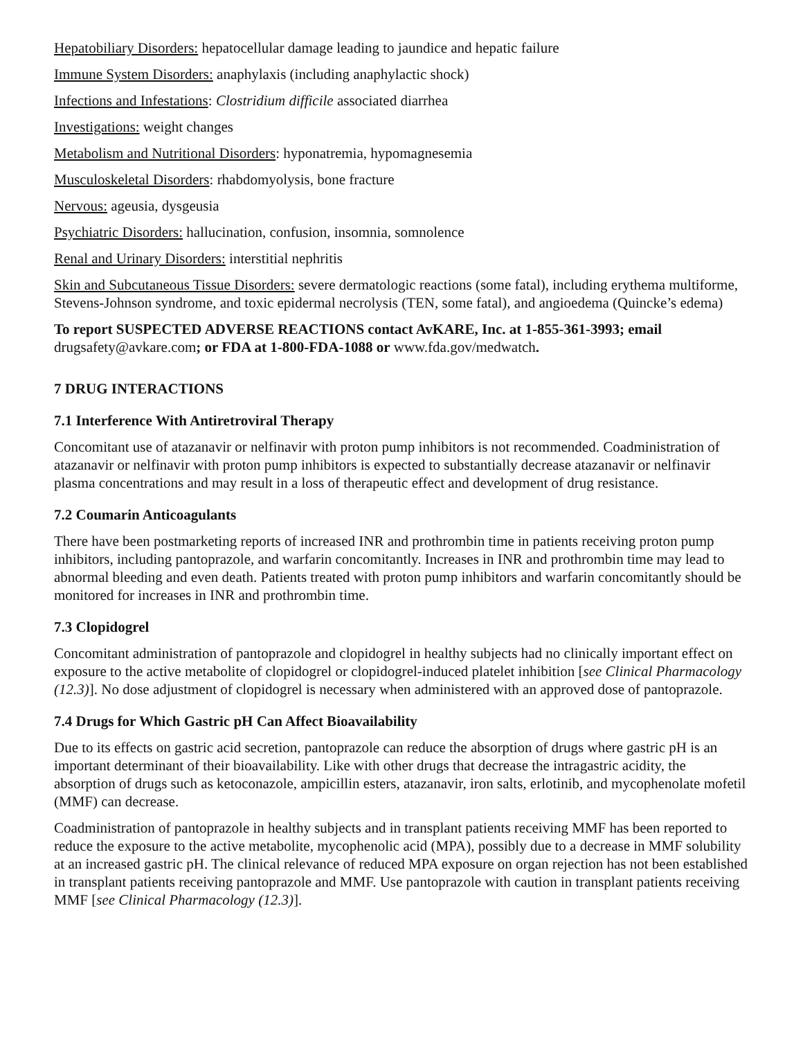Hepatobiliary Disorders: hepatocellular damage leading to jaundice and hepatic failure
Immune System Disorders: anaphylaxis (including anaphylactic shock)
Infections and Infestations: Clostridium difficile associated diarrhea
Investigations: weight changes
Metabolism and Nutritional Disorders: hyponatremia, hypomagnesemia
Musculoskeletal Disorders: rhabdomyolysis, bone fracture
Nervous: ageusia, dysgeusia
Psychiatric Disorders: hallucination, confusion, insomnia, somnolence
Renal and Urinary Disorders: interstitial nephritis
Skin and Subcutaneous Tissue Disorders: severe dermatologic reactions (some fatal), including erythema multiforme, Stevens-Johnson syndrome, and toxic epidermal necrolysis (TEN, some fatal), and angioedema (Quincke’s edema)
To report SUSPECTED ADVERSE REACTIONS contact AvKARE, Inc. at 1-855-361-3993; email drugsafety@avkare.com; or FDA at 1-800-FDA-1088 or www.fda.gov/medwatch.
7 DRUG INTERACTIONS
7.1 Interference With Antiretroviral Therapy
Concomitant use of atazanavir or nelfinavir with proton pump inhibitors is not recommended. Coadministration of atazanavir or nelfinavir with proton pump inhibitors is expected to substantially decrease atazanavir or nelfinavir plasma concentrations and may result in a loss of therapeutic effect and development of drug resistance.
7.2 Coumarin Anticoagulants
There have been postmarketing reports of increased INR and prothrombin time in patients receiving proton pump inhibitors, including pantoprazole, and warfarin concomitantly. Increases in INR and prothrombin time may lead to abnormal bleeding and even death. Patients treated with proton pump inhibitors and warfarin concomitantly should be monitored for increases in INR and prothrombin time.
7.3 Clopidogrel
Concomitant administration of pantoprazole and clopidogrel in healthy subjects had no clinically important effect on exposure to the active metabolite of clopidogrel or clopidogrel-induced platelet inhibition [see Clinical Pharmacology (12.3)]. No dose adjustment of clopidogrel is necessary when administered with an approved dose of pantoprazole.
7.4 Drugs for Which Gastric pH Can Affect Bioavailability
Due to its effects on gastric acid secretion, pantoprazole can reduce the absorption of drugs where gastric pH is an important determinant of their bioavailability. Like with other drugs that decrease the intragastric acidity, the absorption of drugs such as ketoconazole, ampicillin esters, atazanavir, iron salts, erlotinib, and mycophenolate mofetil (MMF) can decrease.
Coadministration of pantoprazole in healthy subjects and in transplant patients receiving MMF has been reported to reduce the exposure to the active metabolite, mycophenolic acid (MPA), possibly due to a decrease in MMF solubility at an increased gastric pH. The clinical relevance of reduced MPA exposure on organ rejection has not been established in transplant patients receiving pantoprazole and MMF. Use pantoprazole with caution in transplant patients receiving MMF [see Clinical Pharmacology (12.3)].